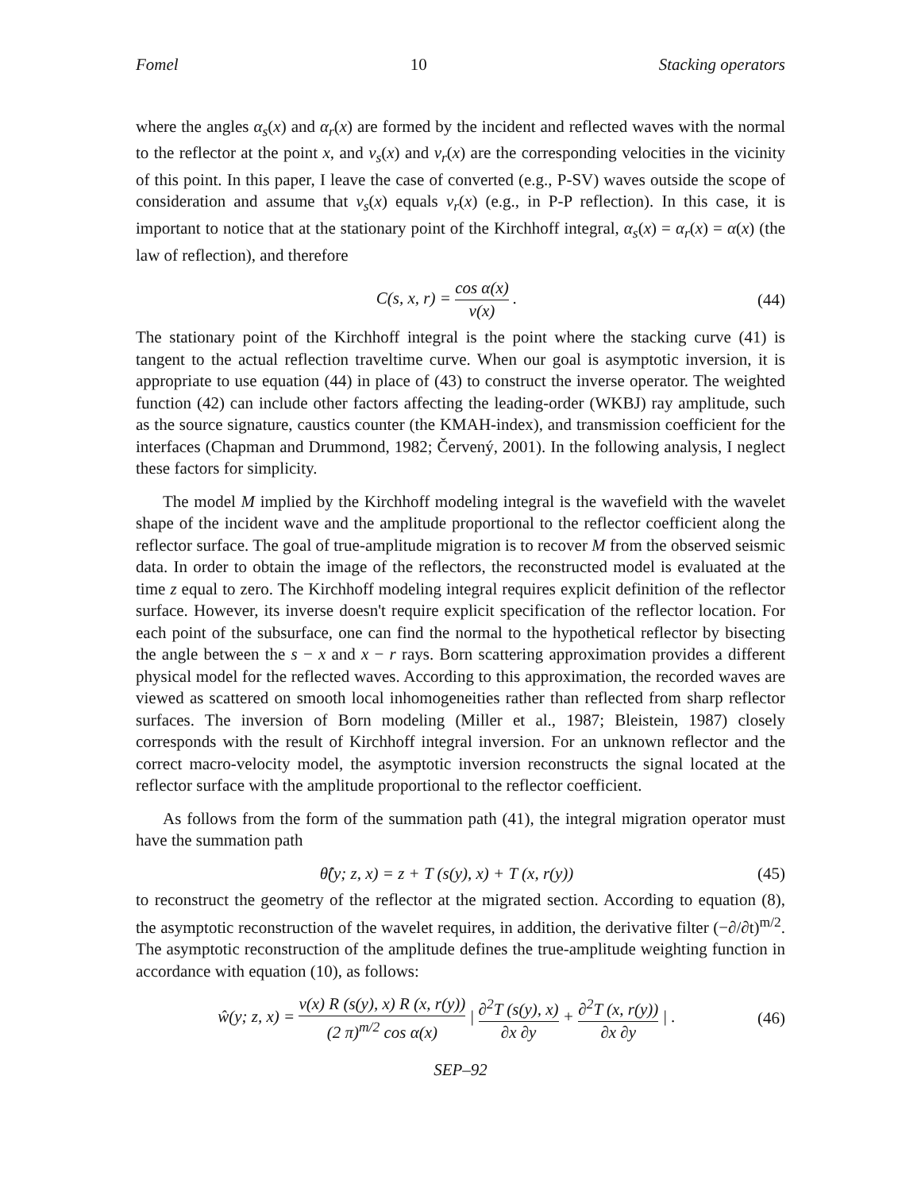Fomel 10 Stacking operators
where the angles α<sub>s</sub>(x) and α<sub>r</sub>(x) are formed by the incident and reflected waves with the normal to the reflector at the point x, and v<sub>s</sub>(x) and v<sub>r</sub>(x) are the corresponding velocities in the vicinity of this point. In this paper, I leave the case of converted (e.g., P-SV) waves outside the scope of consideration and assume that v<sub>s</sub>(x) equals v<sub>r</sub>(x) (e.g., in P-P reflection). In this case, it is important to notice that at the stationary point of the Kirchhoff integral, α<sub>s</sub>(x) = α<sub>r</sub>(x) = α(x) (the law of reflection), and therefore
C(s, x, r) = cos α(x) v(x) . (44)
The stationary point of the Kirchhoff integral is the point where the stacking curve (41) is tangent to the actual reflection traveltime curve. When our goal is asymptotic inversion, it is appropriate to use equation (44) in place of (43) to construct the inverse operator. The weighted function (42) can include other factors affecting the leading-order (WKBJ) ray amplitude, such as the source signature, caustics counter (the KMAH-index), and transmission coefficient for the interfaces (Chapman and Drummond, 1982; Červený, 2001). In the following analysis, I neglect these factors for simplicity.
The model M implied by the Kirchhoff modeling integral is the wavefield with the wavelet shape of the incident wave and the amplitude proportional to the reflector coefficient along the reflector surface. The goal of true-amplitude migration is to recover M from the observed seismic data. In order to obtain the image of the reflectors, the reconstructed model is evaluated at the time z equal to zero. The Kirchhoff modeling integral requires explicit definition of the reflector surface. However, its inverse doesn't require explicit specification of the reflector location. For each point of the subsurface, one can find the normal to the hypothetical reflector by bisecting the angle between the s − x and x − r rays. Born scattering approximation provides a different physical model for the reflected waves. According to this approximation, the recorded waves are viewed as scattered on smooth local inhomogeneities rather than reflected from sharp reflector surfaces. The inversion of Born modeling (Miller et al., 1987; Bleistein, 1987) closely corresponds with the result of Kirchhoff integral inversion. For an unknown reflector and the correct macro-velocity model, the asymptotic inversion reconstructs the signal located at the reflector surface with the amplitude proportional to the reflector coefficient.
As follows from the form of the summation path (41), the integral migration operator must have the summation path
θ̂(y; z, x) = z + T (s(y), x) + T (x, r(y)) (45)
to reconstruct the geometry of the reflector at the migrated section. According to equation (8), the asymptotic reconstruction of the wavelet requires, in addition, the derivative filter (−∂/∂t)<sup>m/2</sup>. The asymptotic reconstruction of the amplitude defines the true-amplitude weighting function in accordance with equation (10), as follows:
ŵ(y; z, x) = v(x) R (s(y), x) R (x, r(y)) (2 π)<sup>m/2</sup> cos α(x) | ∂<sup>2</sup>T (s(y), x) ∂x ∂y + ∂<sup>2</sup>T (x, r(y)) ∂x ∂y | . (46)
SEP–92